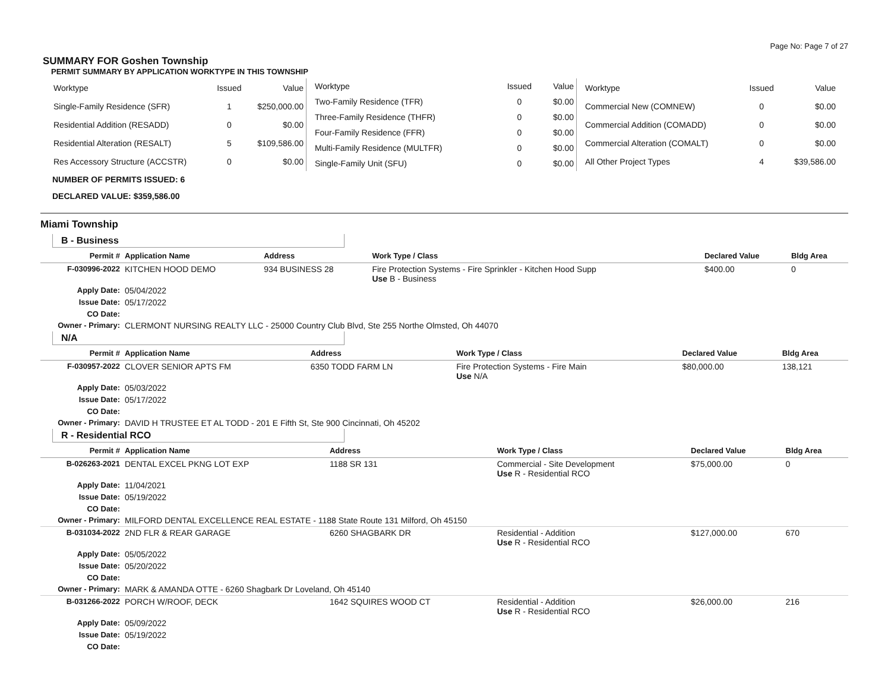Page No: Page 7 of 27
SUMMARY FOR Goshen Township
PERMIT SUMMARY BY APPLICATION WORKTYPE IN THIS TOWNSHIP
| Worktype | Issued | Value |
| --- | --- | --- |
| Single-Family Residence (SFR) | 1 | $250,000.00 |
| Residential Addition (RESADD) | 0 | $0.00 |
| Residential Alteration (RESALT) | 5 | $109,586.00 |
| Res Accessory Structure (ACCSTR) | 0 | $0.00 |
| Worktype | Issued | Value |
| --- | --- | --- |
| Two-Family Residence (TFR) | 0 | $0.00 |
| Three-Family Residence (THFR) | 0 | $0.00 |
| Four-Family Residence (FFR) | 0 | $0.00 |
| Multi-Family Residence (MULTFR) | 0 | $0.00 |
| Single-Family Unit (SFU) | 0 | $0.00 |
| Worktype | Issued | Value |
| --- | --- | --- |
| Commercial New (COMNEW) | 0 | $0.00 |
| Commercial Addition (COMADD) | 0 | $0.00 |
| Commercial Alteration (COMALT) | 0 | $0.00 |
| All Other Project Types | 4 | $39,586.00 |
NUMBER OF PERMITS ISSUED: 6
DECLARED VALUE: $359,586.00
Miami Township
B - Business
| Permit # | Application Name | Address | Work Type / Class | Declared Value | Bldg Area |
| --- | --- | --- | --- | --- | --- |
| F-030996-2022 | KITCHEN HOOD DEMO | 934 BUSINESS 28 | Fire Protection Systems - Fire Sprinkler - Kitchen Hood Supp Use B - Business | $400.00 | 0 |
| Apply Date: | 05/04/2022 | | | | |
| Issue Date: | 05/17/2022 | | | | |
| CO Date: | | | | | |
| Owner - Primary: | CLERMONT NURSING REALTY LLC - 25000 Country Club Blvd, Ste 255 Northe Olmsted, Oh 44070 | | | | |
N/A
| Permit # | Application Name | Address | Work Type / Class | Declared Value | Bldg Area |
| --- | --- | --- | --- | --- | --- |
| F-030957-2022 | CLOVER SENIOR APTS FM | 6350 TODD FARM LN | Fire Protection Systems - Fire Main Use N/A | $80,000.00 | 138,121 |
| Apply Date: | 05/03/2022 | | | | |
| Issue Date: | 05/17/2022 | | | | |
| CO Date: | | | | | |
| Owner - Primary: | DAVID H TRUSTEE ET AL TODD - 201 E Fifth St, Ste 900 Cincinnati, Oh 45202 | | | | |
R - Residential RCO
| Permit # | Application Name | Address | Work Type / Class | Declared Value | Bldg Area |
| --- | --- | --- | --- | --- | --- |
| B-026263-2021 | DENTAL EXCEL PKNG LOT EXP | 1188 SR 131 | Commercial - Site Development Use R - Residential RCO | $75,000.00 | 0 |
| Apply Date: | 11/04/2021 | | | | |
| Issue Date: | 05/19/2022 | | | | |
| CO Date: | | | | | |
| Owner - Primary: | MILFORD DENTAL EXCELLENCE REAL ESTATE - 1188 State Route 131 Milford, Oh 45150 | | | | |
| B-031034-2022 | 2ND FLR & REAR GARAGE | 6260 SHAGBARK DR | Residential - Addition Use R - Residential RCO | $127,000.00 | 670 |
| Apply Date: | 05/05/2022 | | | | |
| Issue Date: | 05/20/2022 | | | | |
| CO Date: | | | | | |
| Owner - Primary: | MARK & AMANDA OTTE - 6260 Shagbark Dr Loveland, Oh 45140 | | | | |
| B-031266-2022 | PORCH W/ROOF, DECK | 1642 SQUIRES WOOD CT | Residential - Addition Use R - Residential RCO | $26,000.00 | 216 |
| Apply Date: | 05/09/2022 | | | | |
| Issue Date: | 05/19/2022 | | | | |
| CO Date: | | | | | |